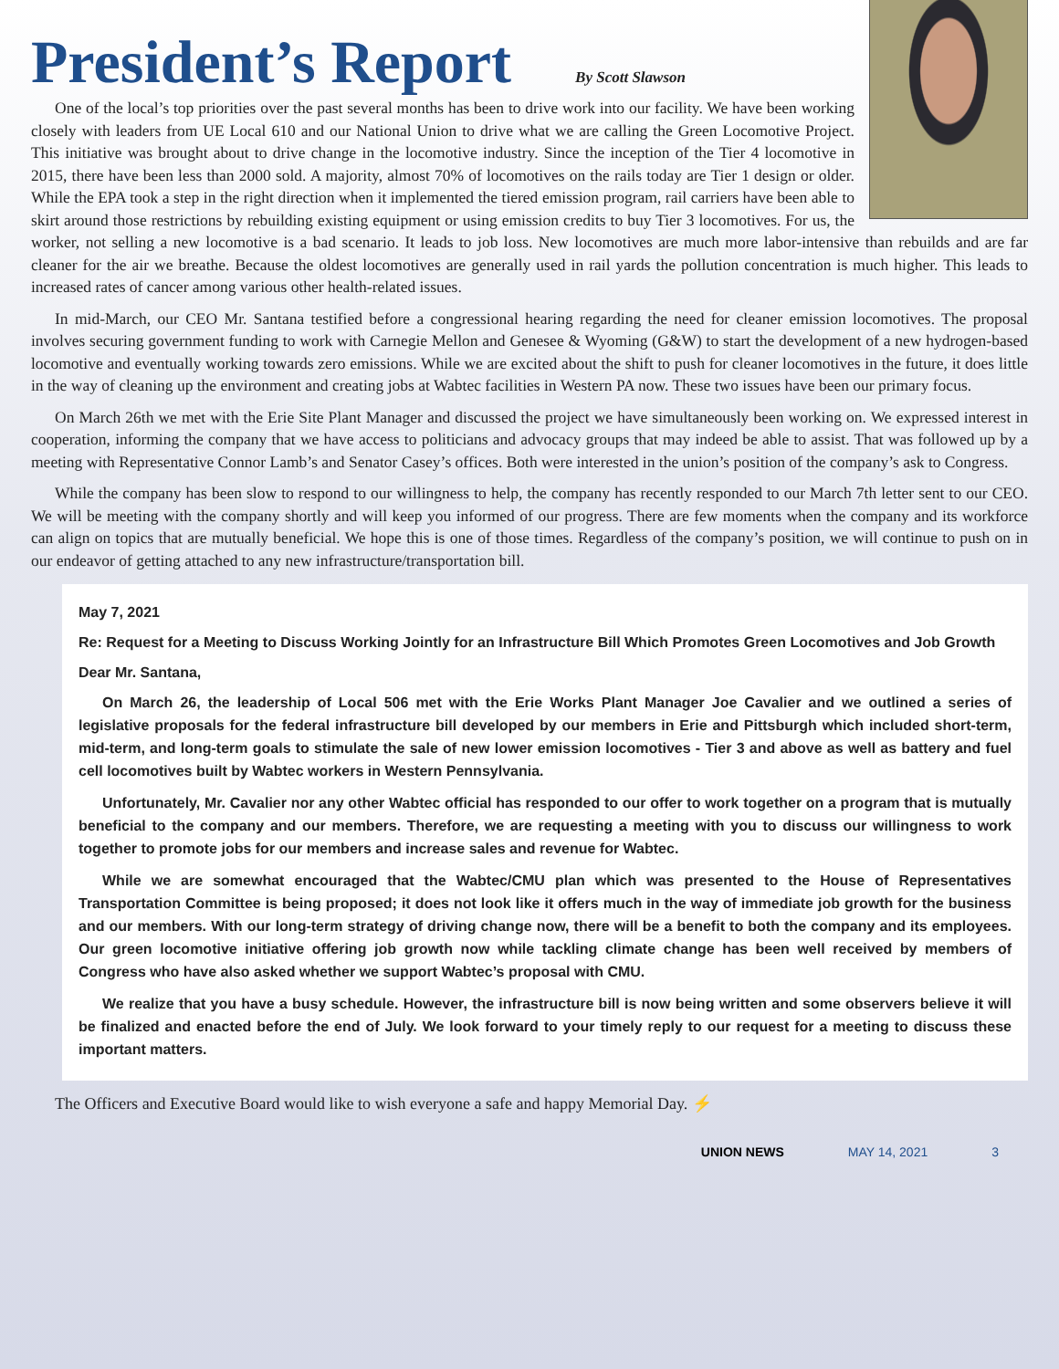President’s Report
By Scott Slawson
One of the local’s top priorities over the past several months has been to drive work into our facility. We have been working closely with leaders from UE Local 610 and our National Union to drive what we are calling the Green Locomotive Project. This initiative was brought about to drive change in the locomotive industry. Since the inception of the Tier 4 locomotive in 2015, there have been less than 2000 sold. A majority, almost 70% of locomotives on the rails today are Tier 1 design or older. While the EPA took a step in the right direction when it implemented the tiered emission program, rail carriers have been able to skirt around those restrictions by rebuilding existing equipment or using emission credits to buy Tier 3 locomotives. For us, the worker, not selling a new locomotive is a bad scenario. It leads to job loss. New locomotives are much more labor-intensive than rebuilds and are far cleaner for the air we breathe. Because the oldest locomotives are generally used in rail yards the pollution concentration is much higher. This leads to increased rates of cancer among various other health-related issues.
In mid-March, our CEO Mr. Santana testified before a congressional hearing regarding the need for cleaner emission locomotives. The proposal involves securing government funding to work with Carnegie Mellon and Genesee & Wyoming (G&W) to start the development of a new hydrogen-based locomotive and eventually working towards zero emissions. While we are excited about the shift to push for cleaner locomotives in the future, it does little in the way of cleaning up the environment and creating jobs at Wabtec facilities in Western PA now. These two issues have been our primary focus.
On March 26th we met with the Erie Site Plant Manager and discussed the project we have simultaneously been working on. We expressed interest in cooperation, informing the company that we have access to politicians and advocacy groups that may indeed be able to assist. That was followed up by a meeting with Representative Connor Lamb’s and Senator Casey’s offices. Both were interested in the union’s position of the company’s ask to Congress.
While the company has been slow to respond to our willingness to help, the company has recently responded to our March 7th letter sent to our CEO. We will be meeting with the company shortly and will keep you informed of our progress. There are few moments when the company and its workforce can align on topics that are mutually beneficial. We hope this is one of those times. Regardless of the company’s position, we will continue to push on in our endeavor of getting attached to any new infrastructure/transportation bill.
May 7, 2021
Re: Request for a Meeting to Discuss Working Jointly for an Infrastructure Bill Which Promotes Green Locomotives and Job Growth
Dear Mr. Santana,
On March 26, the leadership of Local 506 met with the Erie Works Plant Manager Joe Cavalier and we outlined a series of legislative proposals for the federal infrastructure bill developed by our members in Erie and Pittsburgh which included short-term, mid-term, and long-term goals to stimulate the sale of new lower emission locomotives - Tier 3 and above as well as battery and fuel cell locomotives built by Wabtec workers in Western Pennsylvania.
Unfortunately, Mr. Cavalier nor any other Wabtec official has responded to our offer to work together on a program that is mutually beneficial to the company and our members. Therefore, we are requesting a meeting with you to discuss our willingness to work together to promote jobs for our members and increase sales and revenue for Wabtec.
While we are somewhat encouraged that the Wabtec/CMU plan which was presented to the House of Representatives Transportation Committee is being proposed; it does not look like it offers much in the way of immediate job growth for the business and our members. With our long-term strategy of driving change now, there will be a benefit to both the company and its employees. Our green locomotive initiative offering job growth now while tackling climate change has been well received by members of Congress who have also asked whether we support Wabtec’s proposal with CMU.
We realize that you have a busy schedule. However, the infrastructure bill is now being written and some observers believe it will be finalized and enacted before the end of July. We look forward to your timely reply to our request for a meeting to discuss these important matters.
The Officers and Executive Board would like to wish everyone a safe and happy Memorial Day. ⚡
UNION NEWS MAY 14, 2021 3